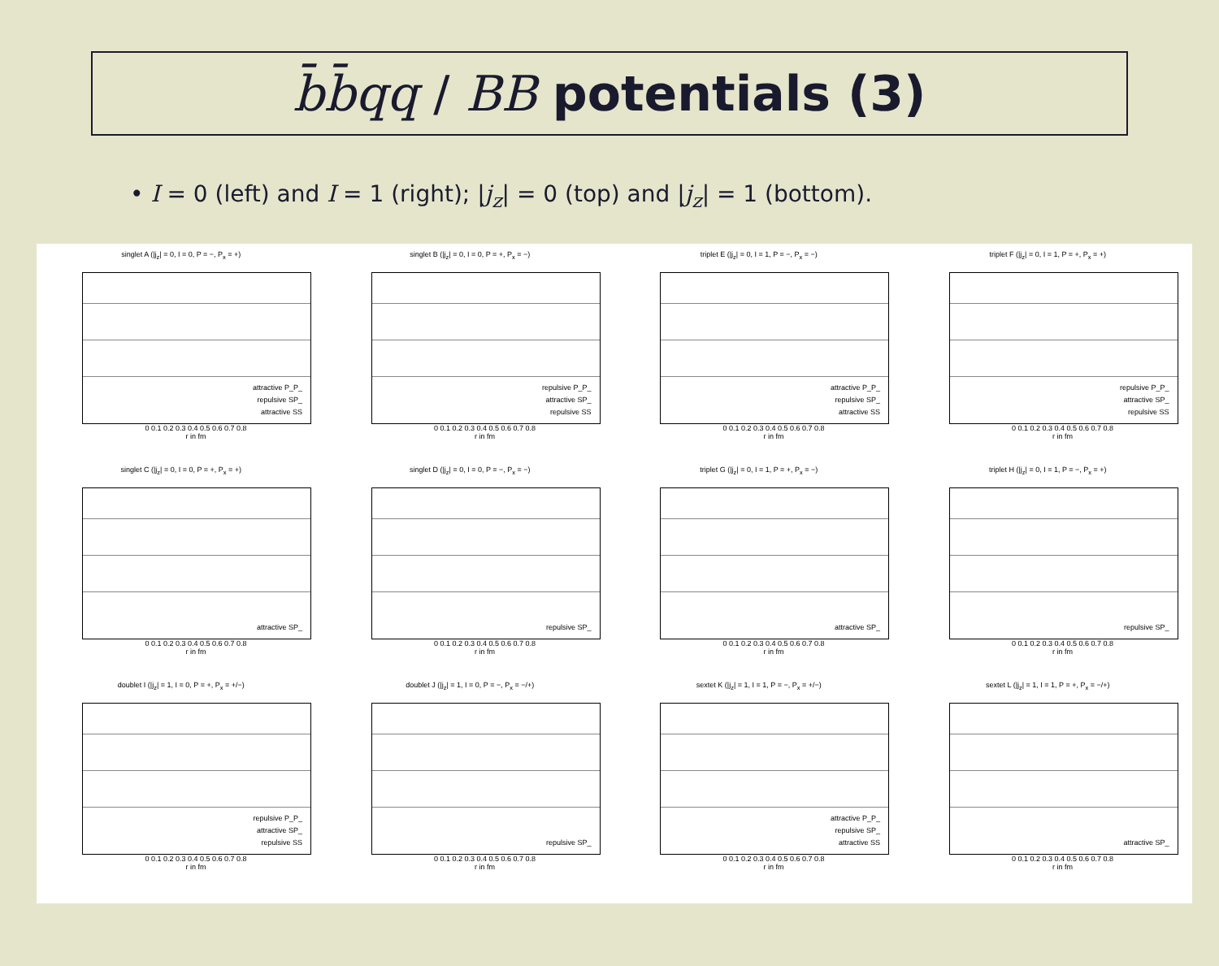b̄b̄qq / BB potentials (3)
• I = 0 (left) and I = 1 (right); |j<sub>z</sub>| = 0 (top) and |j<sub>z</sub>| = 1 (bottom).
singlet A (|j<sub>z</sub>| = 0, I = 0, P = −, P<sub>x</sub> = +)
attractive P_P_
repulsive SP_
attractive SS
0 0.1 0.2 0.3 0.4 0.5 0.6 0.7 0.8
r in fm
singlet B (|j<sub>z</sub>| = 0, I = 0, P = +, P<sub>x</sub> = −)
repulsive P_P_
attractive SP_
repulsive SS
0 0.1 0.2 0.3 0.4 0.5 0.6 0.7 0.8
r in fm
triplet E (|j<sub>z</sub>| = 0, I = 1, P = −, P<sub>x</sub> = −)
attractive P_P_
repulsive SP_
attractive SS
0 0.1 0.2 0.3 0.4 0.5 0.6 0.7 0.8
r in fm
triplet F (|j<sub>z</sub>| = 0, I = 1, P = +, P<sub>x</sub> = +)
repulsive P_P_
attractive SP_
repulsive SS
0 0.1 0.2 0.3 0.4 0.5 0.6 0.7 0.8
r in fm
singlet C (|j<sub>z</sub>| = 0, I = 0, P = +, P<sub>x</sub> = +)
attractive SP_
0 0.1 0.2 0.3 0.4 0.5 0.6 0.7 0.8
r in fm
singlet D (|j<sub>z</sub>| = 0, I = 0, P = −, P<sub>x</sub> = −)
repulsive SP_
0 0.1 0.2 0.3 0.4 0.5 0.6 0.7 0.8
r in fm
triplet G (|j<sub>z</sub>| = 0, I = 1, P = +, P<sub>x</sub> = −)
attractive SP_
0 0.1 0.2 0.3 0.4 0.5 0.6 0.7 0.8
r in fm
triplet H (|j<sub>z</sub>| = 0, I = 1, P = −, P<sub>x</sub> = +)
repulsive SP_
0 0.1 0.2 0.3 0.4 0.5 0.6 0.7 0.8
r in fm
doublet I (|j<sub>z</sub>| = 1, I = 0, P = +, P<sub>x</sub> = +/−)
repulsive P_P_
attractive SP_
repulsive SS
0 0.1 0.2 0.3 0.4 0.5 0.6 0.7 0.8
r in fm
doublet J (|j<sub>z</sub>| = 1, I = 0, P = −, P<sub>x</sub> = −/+)
repulsive SP_
0 0.1 0.2 0.3 0.4 0.5 0.6 0.7 0.8
r in fm
sextet K (|j<sub>z</sub>| = 1, I = 1, P = −, P<sub>x</sub> = +/−)
attractive P_P_
repulsive SP_
attractive SS
0 0.1 0.2 0.3 0.4 0.5 0.6 0.7 0.8
r in fm
sextet L (|j<sub>z</sub>| = 1, I = 1, P = +, P<sub>x</sub> = −/+)
attractive SP_
0 0.1 0.2 0.3 0.4 0.5 0.6 0.7 0.8
r in fm